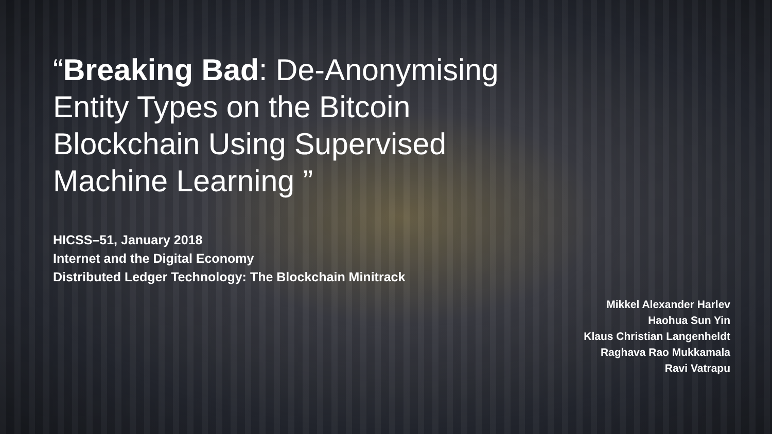“Breaking Bad: De-Anonymising Entity Types on the Bitcoin Blockchain Using Supervised Machine Learning ”
HICSS–51, January 2018
Internet and the Digital Economy
Distributed Ledger Technology: The Blockchain Minitrack
Mikkel Alexander Harlev
Haohua Sun Yin
Klaus Christian Langenheldt
Raghava Rao Mukkamala
Ravi Vatrapu